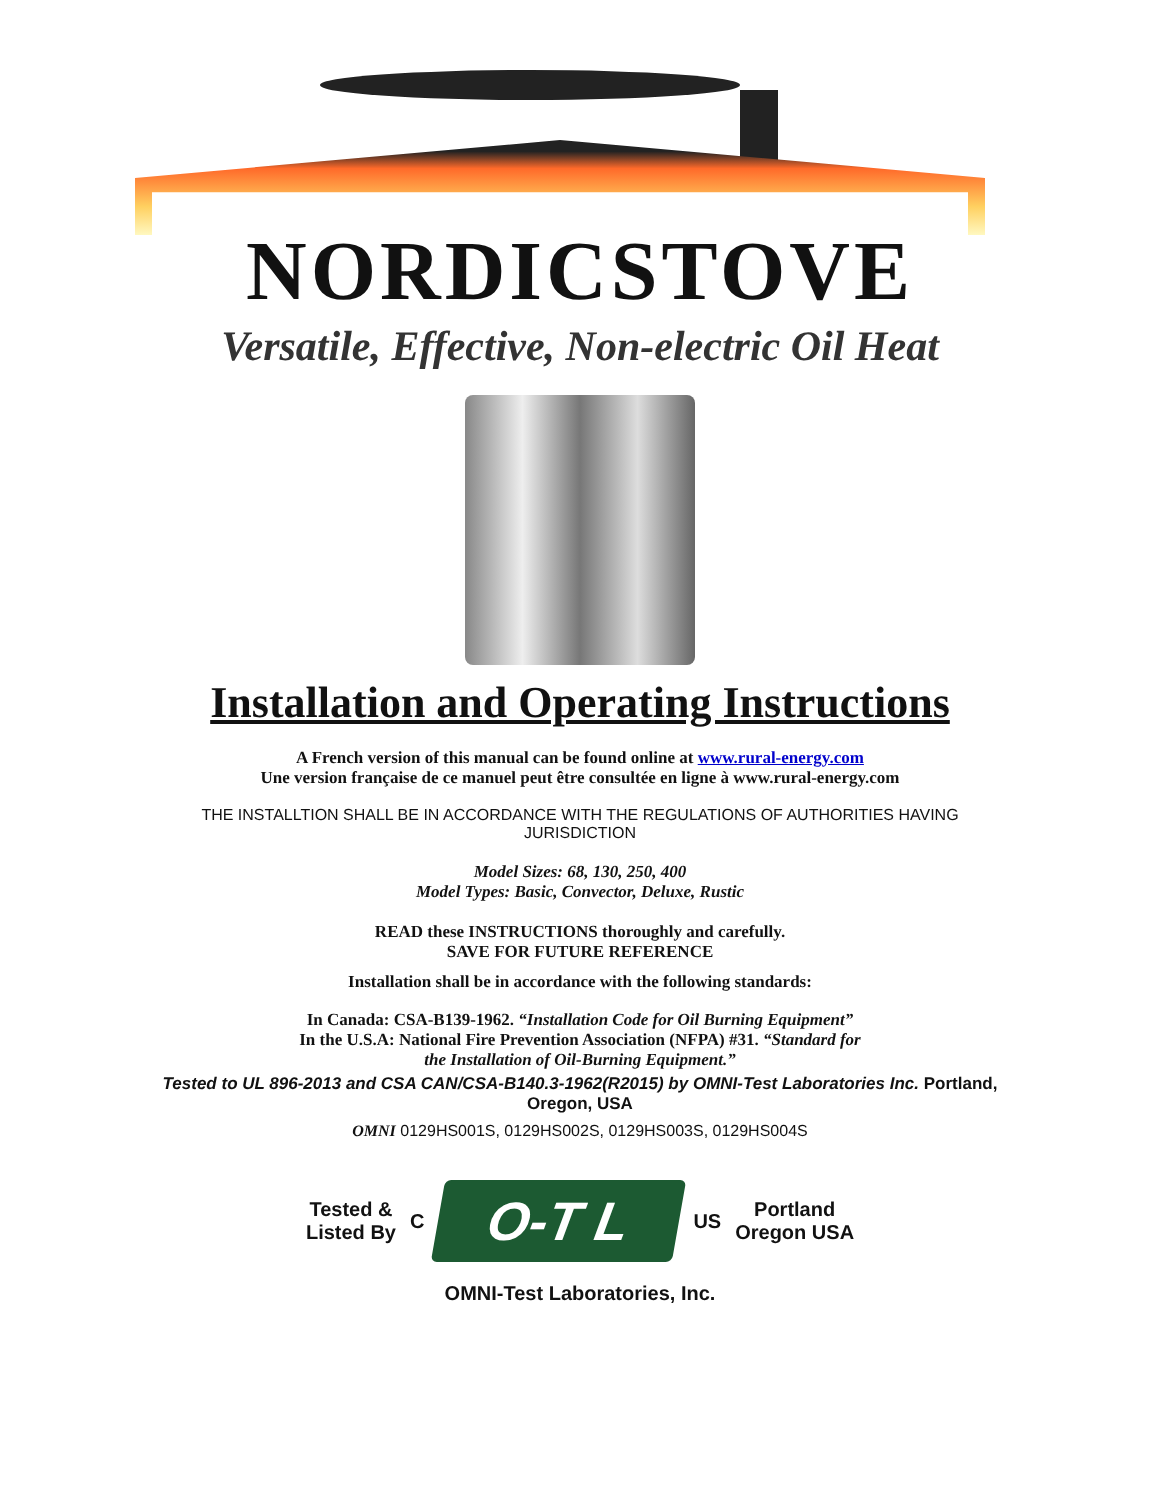NORDICSTOVE
Versatile, Effective, Non-electric Oil Heat
Installation and Operating Instructions
A French version of this manual can be found online at www.rural-energy.com
Une version française de ce manuel peut être consultée en ligne à www.rural-energy.com
THE INSTALLTION SHALL BE IN ACCORDANCE WITH THE REGULATIONS OF AUTHORITIES HAVING JURISDICTION
Model Sizes: 68, 130, 250, 400
Model Types: Basic, Convector, Deluxe, Rustic
READ these INSTRUCTIONS thoroughly and carefully.
SAVE FOR FUTURE REFERENCE
Installation shall be in accordance with the following standards:
In Canada: CSA-B139-1962. “Installation Code for Oil Burning Equipment”
In the U.S.A: National Fire Prevention Association (NFPA) #31. “Standard for
the Installation of Oil-Burning Equipment.”
Tested to UL 896-2013 and CSA CAN/CSA-B140.3-1962(R2015) by OMNI-Test Laboratories Inc. Portland,
Oregon, USA
OMNI 0129HS001S, 0129HS002S, 0129HS003S, 0129HS004S
Tested &
Listed By
C
O-T L
US
Portland
Oregon USA
OMNI-Test Laboratories, Inc.